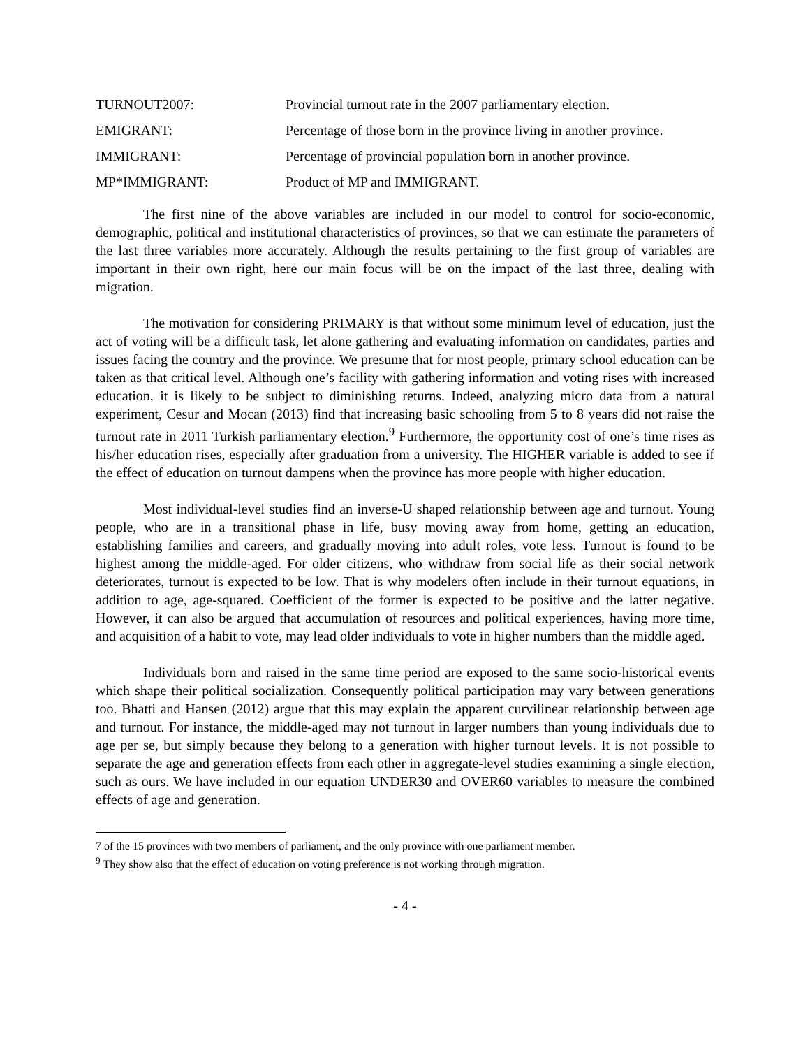TURNOUT2007: Provincial turnout rate in the 2007 parliamentary election.
EMIGRANT: Percentage of those born in the province living in another province.
IMMIGRANT: Percentage of provincial population born in another province.
MP*IMMIGRANT: Product of MP and IMMIGRANT.
The first nine of the above variables are included in our model to control for socio-economic, demographic, political and institutional characteristics of provinces, so that we can estimate the parameters of the last three variables more accurately. Although the results pertaining to the first group of variables are important in their own right, here our main focus will be on the impact of the last three, dealing with migration.
The motivation for considering PRIMARY is that without some minimum level of education, just the act of voting will be a difficult task, let alone gathering and evaluating information on candidates, parties and issues facing the country and the province. We presume that for most people, primary school education can be taken as that critical level. Although one’s facility with gathering information and voting rises with increased education, it is likely to be subject to diminishing returns. Indeed, analyzing micro data from a natural experiment, Cesur and Mocan (2013) find that increasing basic schooling from 5 to 8 years did not raise the turnout rate in 2011 Turkish parliamentary election.<sup>9</sup> Furthermore, the opportunity cost of one’s time rises as his/her education rises, especially after graduation from a university. The HIGHER variable is added to see if the effect of education on turnout dampens when the province has more people with higher education.
Most individual-level studies find an inverse-U shaped relationship between age and turnout. Young people, who are in a transitional phase in life, busy moving away from home, getting an education, establishing families and careers, and gradually moving into adult roles, vote less. Turnout is found to be highest among the middle-aged. For older citizens, who withdraw from social life as their social network deteriorates, turnout is expected to be low. That is why modelers often include in their turnout equations, in addition to age, age-squared. Coefficient of the former is expected to be positive and the latter negative. However, it can also be argued that accumulation of resources and political experiences, having more time, and acquisition of a habit to vote, may lead older individuals to vote in higher numbers than the middle aged.
Individuals born and raised in the same time period are exposed to the same socio-historical events which shape their political socialization. Consequently political participation may vary between generations too. Bhatti and Hansen (2012) argue that this may explain the apparent curvilinear relationship between age and turnout. For instance, the middle-aged may not turnout in larger numbers than young individuals due to age per se, but simply because they belong to a generation with higher turnout levels. It is not possible to separate the age and generation effects from each other in aggregate-level studies examining a single election, such as ours. We have included in our equation UNDER30 and OVER60 variables to measure the combined effects of age and generation.
7 of the 15 provinces with two members of parliament, and the only province with one parliament member.
<sup>9</sup> They show also that the effect of education on voting preference is not working through migration.
- 4 -